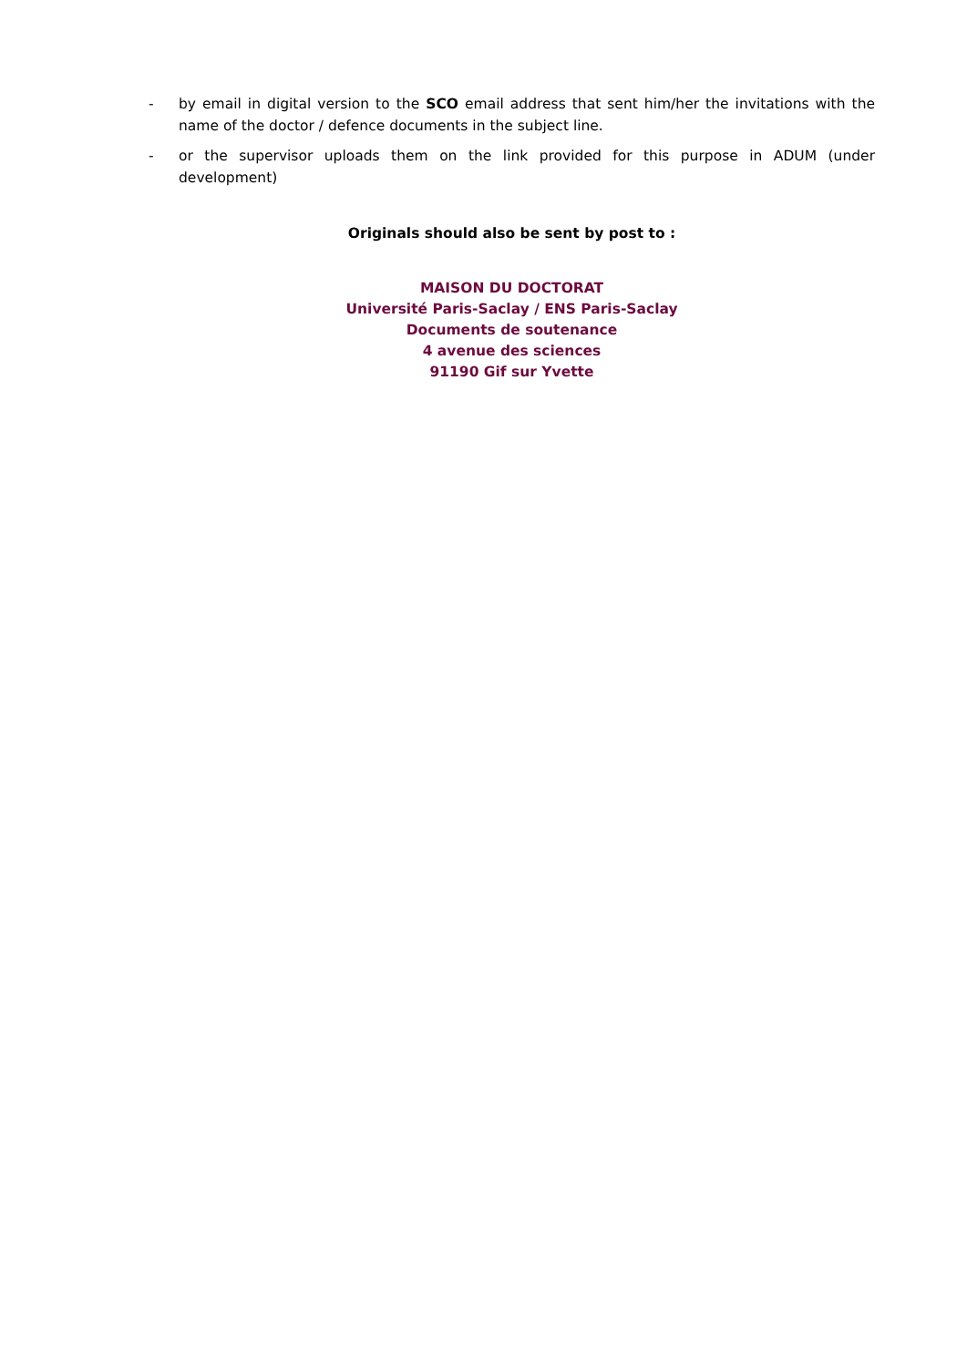- by email in digital version to the SCO email address that sent him/her the invitations with the name of the doctor / defence documents in the subject line.
- or the supervisor uploads them on the link provided for this purpose in ADUM (under development)
Originals should also be sent by post to :
MAISON DU DOCTORAT
Université Paris-Saclay / ENS Paris-Saclay
Documents de soutenance
4 avenue des sciences
91190 Gif sur Yvette